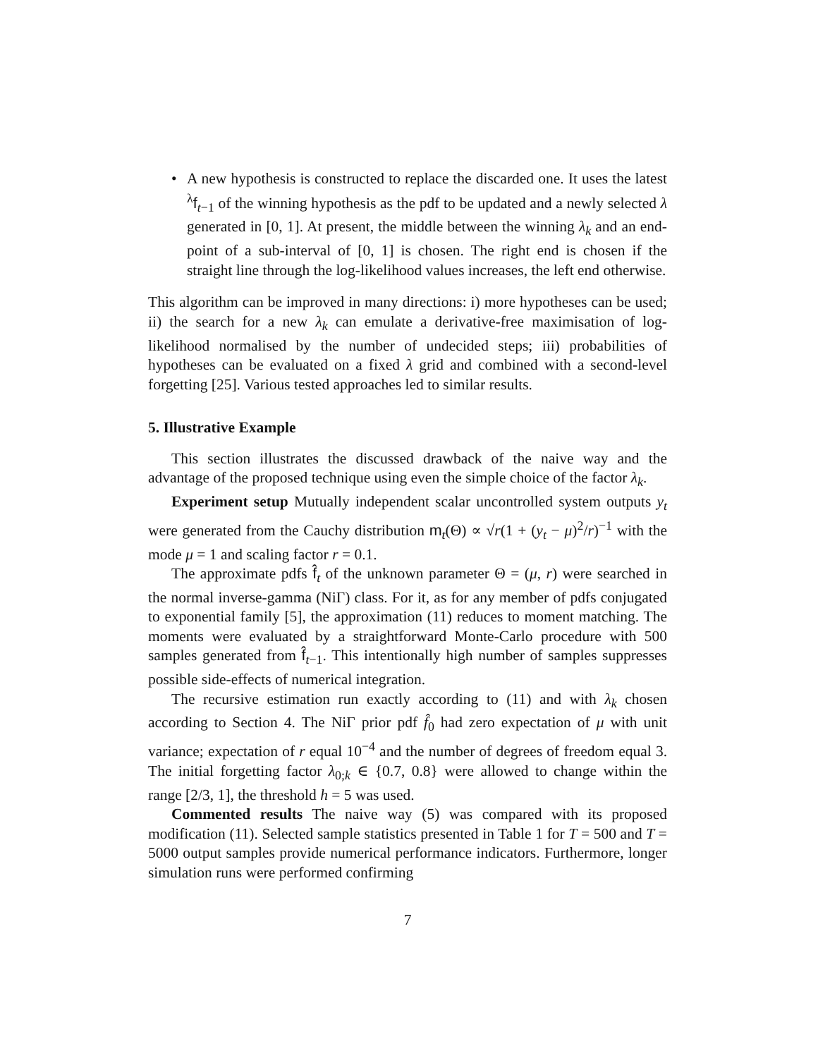• A new hypothesis is constructed to replace the discarded one. It uses the latest <sup>λ</sup>f<sub>t−1</sub> of the winning hypothesis as the pdf to be updated and a newly selected λ generated in [0, 1]. At present, the middle between the winning λ<sub>k</sub> and an end-point of a sub-interval of [0, 1] is chosen. The right end is chosen if the straight line through the log-likelihood values increases, the left end otherwise.
This algorithm can be improved in many directions: i) more hypotheses can be used; ii) the search for a new λ<sub>k</sub> can emulate a derivative-free maximisation of log-likelihood normalised by the number of undecided steps; iii) probabilities of hypotheses can be evaluated on a fixed λ grid and combined with a second-level forgetting [25]. Various tested approaches led to similar results.
5. Illustrative Example
This section illustrates the discussed drawback of the naive way and the advantage of the proposed technique using even the simple choice of the factor λ<sub>k</sub>.
Experiment setup Mutually independent scalar uncontrolled system outputs y<sub>t</sub> were generated from the Cauchy distribution m<sub>t</sub>(Θ) ∝ √r(1 + (y<sub>t</sub> − μ)<sup>2</sup>/r)<sup>−1</sup> with the mode μ = 1 and scaling factor r = 0.1.
The approximate pdfs f̂<sub>t</sub> of the unknown parameter Θ = (μ, r) were searched in the normal inverse-gamma (NiΓ) class. For it, as for any member of pdfs conjugated to exponential family [5], the approximation (11) reduces to moment matching. The moments were evaluated by a straightforward Monte-Carlo procedure with 500 samples generated from f̂<sub>t−1</sub>. This intentionally high number of samples suppresses possible side-effects of numerical integration.
The recursive estimation run exactly according to (11) and with λ<sub>k</sub> chosen according to Section 4. The NiΓ prior pdf f̂<sub>0</sub> had zero expectation of μ with unit variance; expectation of r equal 10<sup>−4</sup> and the number of degrees of freedom equal 3. The initial forgetting factor λ<sub>0;k</sub> ∈ {0.7, 0.8} were allowed to change within the range [2/3, 1], the threshold h = 5 was used.
Commented results The naive way (5) was compared with its proposed modification (11). Selected sample statistics presented in Table 1 for T = 500 and T = 5000 output samples provide numerical performance indicators. Furthermore, longer simulation runs were performed confirming
7